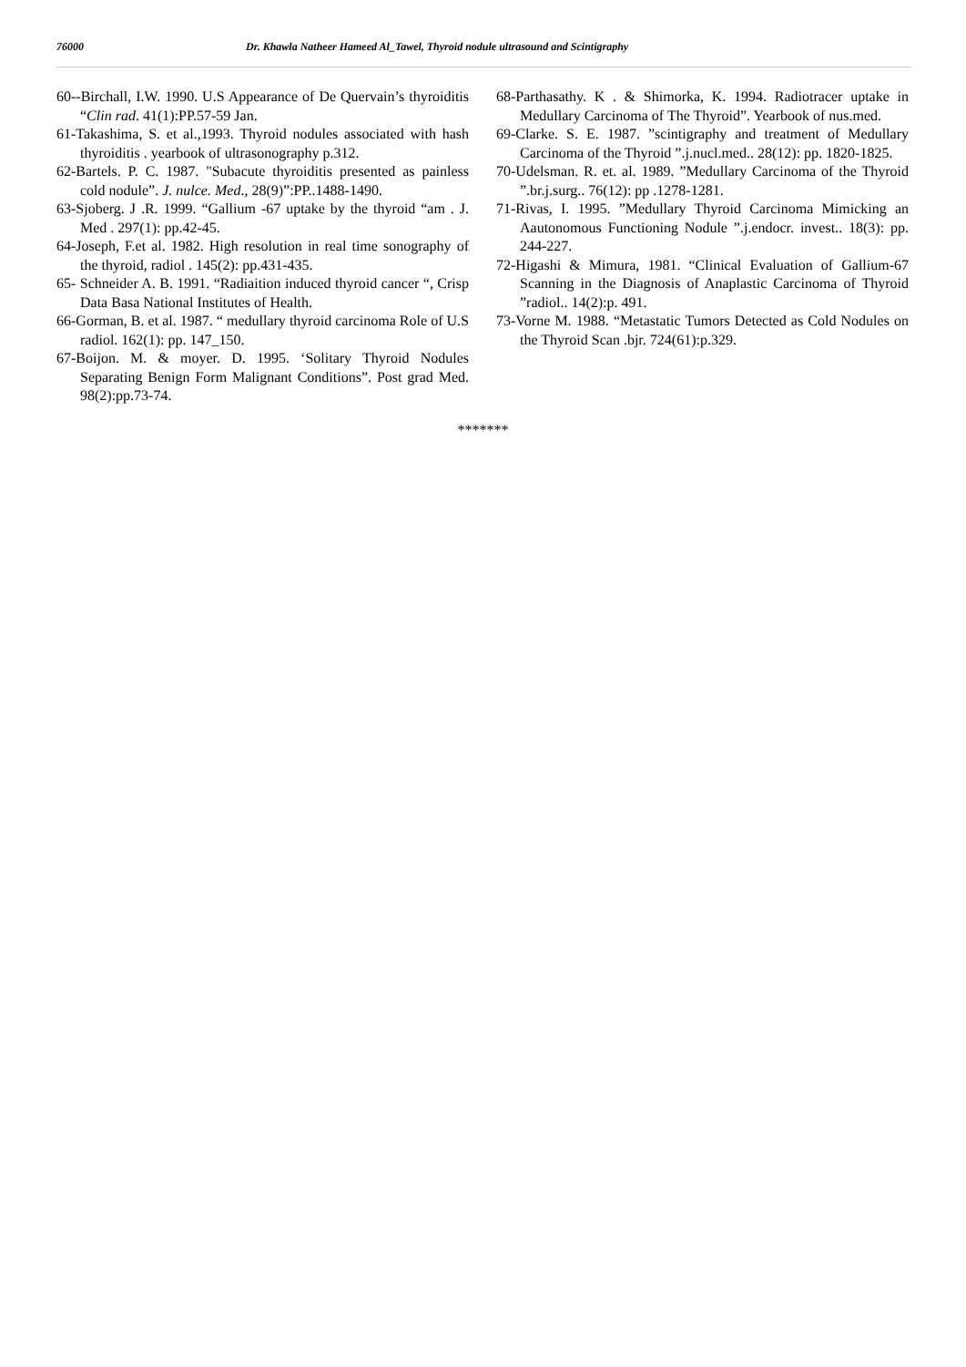76000 Dr. Khawla Natheer Hameed Al_Tawel, Thyroid nodule ultrasound and Scintigraphy
60--Birchall, I.W. 1990. U.S Appearance of De Quervain’s thyroiditis “Clin rad. 41(1):PP.57-59 Jan.
61-Takashima, S. et al.,1993. Thyroid nodules associated with hash thyroiditis . yearbook of ultrasonography p.312.
62-Bartels. P. C. 1987. "Subacute thyroiditis presented as painless cold nodule”. J. nulce. Med., 28(9)”:PP..1488-1490.
63-Sjoberg. J .R. 1999. “Gallium -67 uptake by the thyroid “am . J. Med . 297(1): pp.42-45.
64-Joseph, F.et al. 1982. High resolution in real time sonography of the thyroid, radiol . 145(2): pp.431-435.
65- Schneider A. B. 1991. “Radiaition induced thyroid cancer “, Crisp Data Basa National Institutes of Health.
66-Gorman, B. et al. 1987. “ medullary thyroid carcinoma Role of U.S radiol. 162(1): pp. 147_150.
67-Boijon. M. & moyer. D. 1995. ‘Solitary Thyroid Nodules Separating Benign Form Malignant Conditions”. Post grad Med. 98(2):pp.73-74.
68-Parthasathy. K . & Shimorka, K. 1994. Radiotracer uptake in Medullary Carcinoma of The Thyroid”. Yearbook of nus.med.
69-Clarke. S. E. 1987. ”scintigraphy and treatment of Medullary Carcinoma of the Thyroid ”.j.nucl.med.. 28(12): pp. 1820-1825.
70-Udelsman. R. et. al. 1989. ”Medullary Carcinoma of the Thyroid ”.br.j.surg.. 76(12): pp .1278-1281.
71-Rivas, I. 1995. ”Medullary Thyroid Carcinoma Mimicking an Aautonomous Functioning Nodule ”.j.endocr. invest.. 18(3): pp. 244-227.
72-Higashi & Mimura, 1981. “Clinical Evaluation of Gallium-67 Scanning in the Diagnosis of Anaplastic Carcinoma of Thyroid ”radiol.. 14(2):p. 491.
73-Vorne M. 1988. “Metastatic Tumors Detected as Cold Nodules on the Thyroid Scan .bjr. 724(61):p.329.
*******